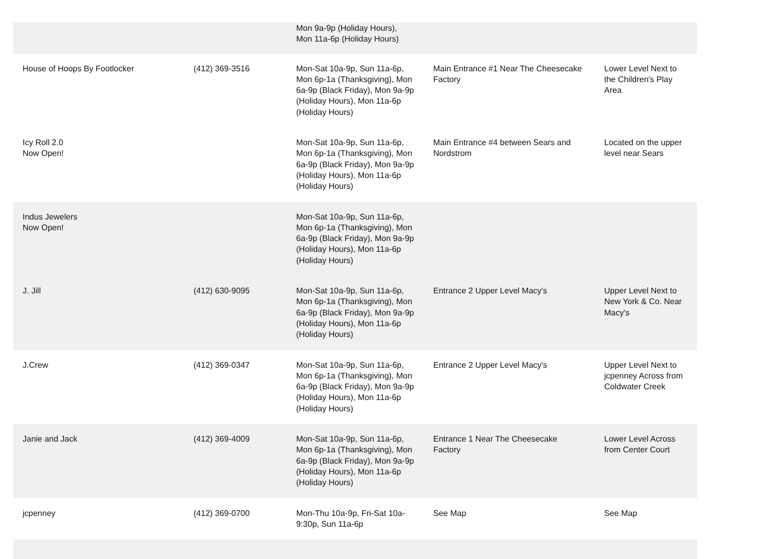| | | Mon 9a-9p (Holiday Hours), Mon 11a-6p (Holiday Hours) | | |
| House of Hoops By Footlocker | (412) 369-3516 | Mon-Sat 10a-9p, Sun 11a-6p, Mon 6p-1a (Thanksgiving), Mon 6a-9p (Black Friday), Mon 9a-9p (Holiday Hours), Mon 11a-6p (Holiday Hours) | Main Entrance #1 Near The Cheesecake Factory | Lower Level Next to the Children's Play Area |
| Icy Roll 2.0 Now Open! | | Mon-Sat 10a-9p, Sun 11a-6p, Mon 6p-1a (Thanksgiving), Mon 6a-9p (Black Friday), Mon 9a-9p (Holiday Hours), Mon 11a-6p (Holiday Hours) | Main Entrance #4 between Sears and Nordstrom | Located on the upper level near Sears |
| Indus Jewelers Now Open! | | Mon-Sat 10a-9p, Sun 11a-6p, Mon 6p-1a (Thanksgiving), Mon 6a-9p (Black Friday), Mon 9a-9p (Holiday Hours), Mon 11a-6p (Holiday Hours) | | |
| J. Jill | (412) 630-9095 | Mon-Sat 10a-9p, Sun 11a-6p, Mon 6p-1a (Thanksgiving), Mon 6a-9p (Black Friday), Mon 9a-9p (Holiday Hours), Mon 11a-6p (Holiday Hours) | Entrance 2 Upper Level Macy's | Upper Level Next to New York & Co. Near Macy's |
| J.Crew | (412) 369-0347 | Mon-Sat 10a-9p, Sun 11a-6p, Mon 6p-1a (Thanksgiving), Mon 6a-9p (Black Friday), Mon 9a-9p (Holiday Hours), Mon 11a-6p (Holiday Hours) | Entrance 2 Upper Level Macy's | Upper Level Next to jcpenney Across from Coldwater Creek |
| Janie and Jack | (412) 369-4009 | Mon-Sat 10a-9p, Sun 11a-6p, Mon 6p-1a (Thanksgiving), Mon 6a-9p (Black Friday), Mon 9a-9p (Holiday Hours), Mon 11a-6p (Holiday Hours) | Entrance 1 Near The Cheesecake Factory | Lower Level Across from Center Court |
| jcpenney | (412) 369-0700 | Mon-Thu 10a-9p, Fri-Sat 10a-9:30p, Sun 11a-6p | See Map | See Map |